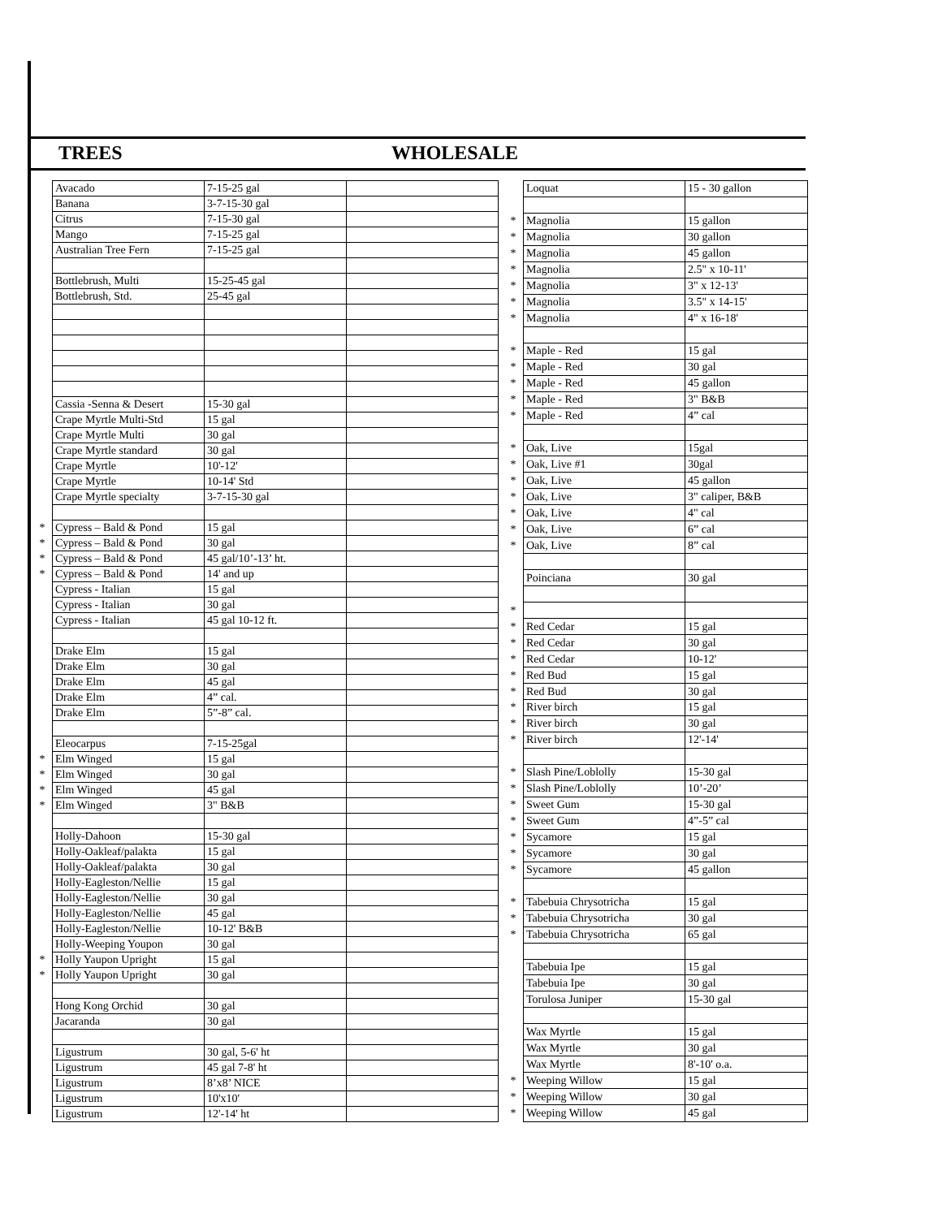TREES WHOLESALE
| | Avacado | 7-15-25 gal | |
| | Banana | 3-7-15-30 gal | |
| | Citrus | 7-15-30 gal | |
| | Mango | 7-15-25 gal | |
| | Australian Tree Fern | 7-15-25 gal | |
| | Bottlebrush, Multi | 15-25-45 gal | |
| | Bottlebrush, Std. | 25-45 gal | |
| | Cassia -Senna & Desert | 15-30 gal | |
| | Crape Myrtle Multi-Std | 15 gal | |
| | Crape Myrtle Multi | 30 gal | |
| | Crape Myrtle standard | 30 gal | |
| | Crape Myrtle | 10'-12' | |
| | Crape Myrtle | 10-14' Std | |
| | Crape Myrtle specialty | 3-7-15-30 gal | |
| * | Cypress – Bald & Pond | 15 gal | |
| * | Cypress – Bald & Pond | 30 gal | |
| * | Cypress – Bald & Pond | 45 gal/10’-13’ ht. | |
| * | Cypress – Bald & Pond | 14' and up | |
| | Cypress - Italian | 15 gal | |
| | Cypress - Italian | 30 gal | |
| | Cypress - Italian | 45 gal 10-12 ft. | |
| | Drake Elm | 15 gal | |
| | Drake Elm | 30 gal | |
| | Drake Elm | 45 gal | |
| | Drake Elm | 4” cal. | |
| | Drake Elm | 5”-8” cal. | |
| | Eleocarpus | 7-15-25gal | |
| * | Elm Winged | 15 gal | |
| * | Elm Winged | 30 gal | |
| * | Elm Winged | 45 gal | |
| * | Elm Winged | 3" B&B | |
| | Holly-Dahoon | 15-30 gal | |
| | Holly-Oakleaf/palakta | 15 gal | |
| | Holly-Oakleaf/palakta | 30 gal | |
| | Holly-Eagleston/Nellie | 15 gal | |
| | Holly-Eagleston/Nellie | 30 gal | |
| | Holly-Eagleston/Nellie | 45 gal | |
| | Holly-Eagleston/Nellie | 10-12' B&B | |
| | Holly-Weeping Youpon | 30 gal | |
| * | Holly Yaupon Upright | 15 gal | |
| * | Holly Yaupon Upright | 30 gal | |
| | Hong Kong Orchid | 30 gal | |
| | Jacaranda | 30 gal | |
| | Ligustrum | 30 gal, 5-6' ht | |
| | Ligustrum | 45 gal 7-8' ht | |
| | Ligustrum | 8’x8’ NICE | |
| | Ligustrum | 10'x10' | |
| | Ligustrum | 12'-14' ht | |
| | Loquat | 15 - 30 gallon |
| * | Magnolia | 15 gallon |
| * | Magnolia | 30 gallon |
| * | Magnolia | 45 gallon |
| * | Magnolia | 2.5" x 10-11' |
| * | Magnolia | 3" x 12-13' |
| * | Magnolia | 3.5" x 14-15' |
| * | Magnolia | 4" x 16-18' |
| * | Maple - Red | 15 gal |
| * | Maple - Red | 30 gal |
| * | Maple - Red | 45 gallon |
| * | Maple - Red | 3" B&B |
| * | Maple - Red | 4” cal |
| * | Oak, Live | 15gal |
| * | Oak, Live #1 | 30gal |
| * | Oak, Live | 45 gallon |
| * | Oak, Live | 3" caliper, B&B |
| * | Oak, Live | 4" cal |
| * | Oak, Live | 6” cal |
| * | Oak, Live | 8” cal |
| | Poinciana | 30 gal |
| * | | |
| * | Red Cedar | 15 gal |
| * | Red Cedar | 30 gal |
| * | Red Cedar | 10-12' |
| * | Red Bud | 15 gal |
| * | Red Bud | 30 gal |
| * | River birch | 15 gal |
| * | River birch | 30 gal |
| * | River birch | 12'-14' |
| * | Slash Pine/Loblolly | 15-30 gal |
| * | Slash Pine/Loblolly | 10’-20’ |
| * | Sweet Gum | 15-30 gal |
| * | Sweet Gum | 4”-5” cal |
| * | Sycamore | 15 gal |
| * | Sycamore | 30 gal |
| * | Sycamore | 45 gallon |
| * | Tabebuia Chrysotricha | 15 gal |
| * | Tabebuia Chrysotricha | 30 gal |
| * | Tabebuia Chrysotricha | 65 gal |
| | Tabebuia Ipe | 15 gal |
| | Tabebuia Ipe | 30 gal |
| | Torulosa Juniper | 15-30 gal |
| | Wax Myrtle | 15 gal |
| | Wax Myrtle | 30 gal |
| | Wax Myrtle | 8'-10' o.a. |
| * | Weeping Willow | 15 gal |
| * | Weeping Willow | 30 gal |
| * | Weeping Willow | 45 gal |